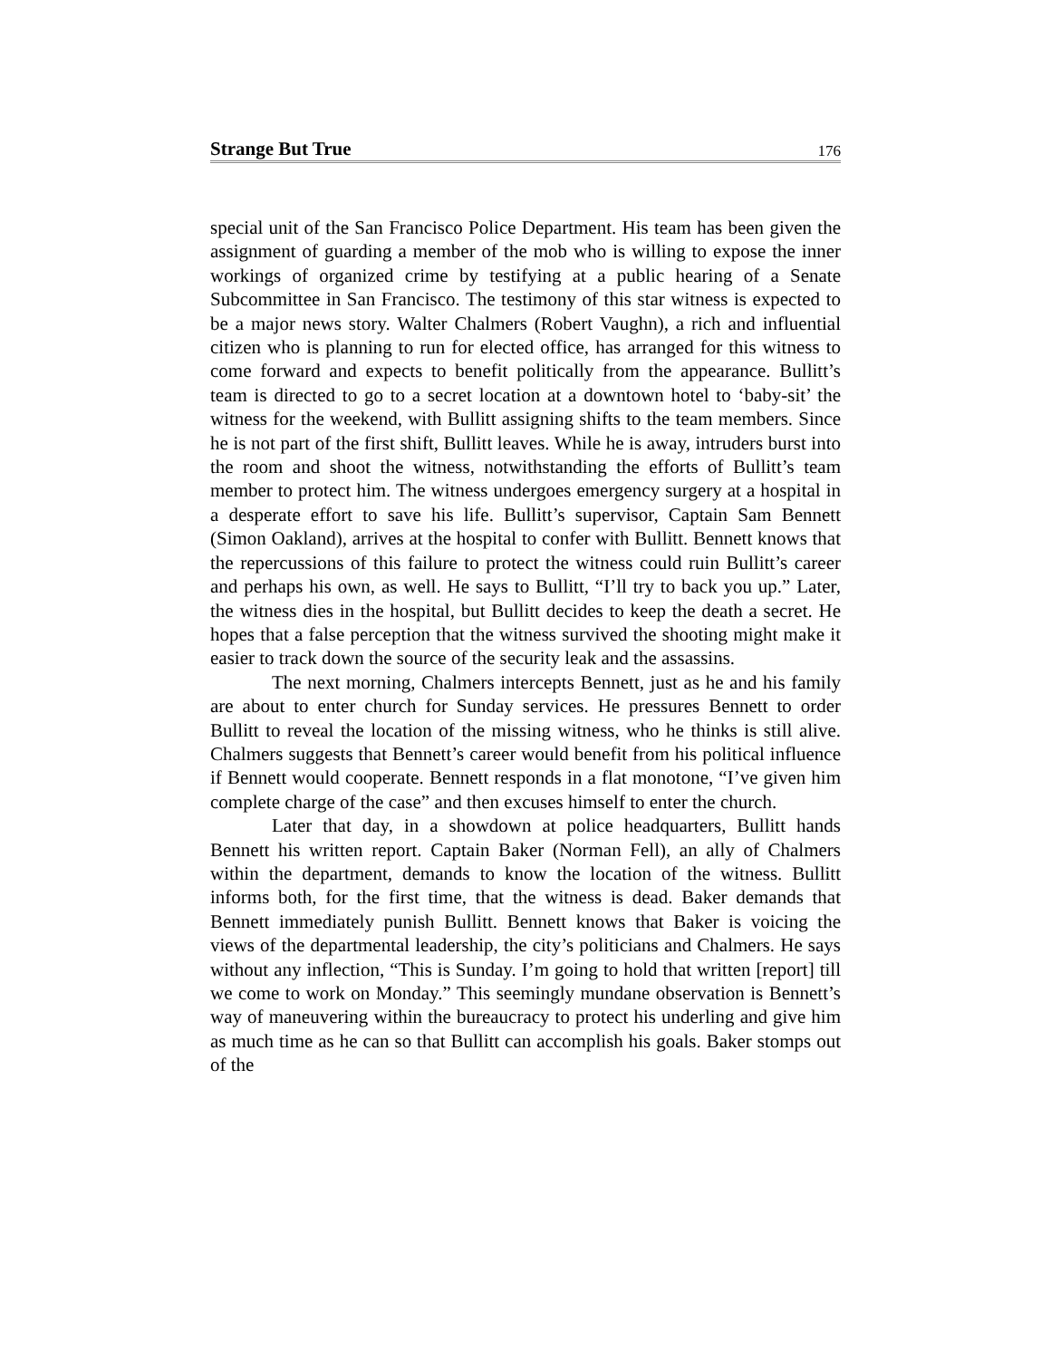Strange But True 176
special unit of the San Francisco Police Department. His team has been given the assignment of guarding a member of the mob who is willing to expose the inner workings of organized crime by testifying at a public hearing of a Senate Subcommittee in San Francisco. The testimony of this star witness is expected to be a major news story. Walter Chalmers (Robert Vaughn), a rich and influential citizen who is planning to run for elected office, has arranged for this witness to come forward and expects to benefit politically from the appearance. Bullitt’s team is directed to go to a secret location at a downtown hotel to ‘baby-sit’ the witness for the weekend, with Bullitt assigning shifts to the team members. Since he is not part of the first shift, Bullitt leaves. While he is away, intruders burst into the room and shoot the witness, notwithstanding the efforts of Bullitt’s team member to protect him. The witness undergoes emergency surgery at a hospital in a desperate effort to save his life. Bullitt’s supervisor, Captain Sam Bennett (Simon Oakland), arrives at the hospital to confer with Bullitt. Bennett knows that the repercussions of this failure to protect the witness could ruin Bullitt’s career and perhaps his own, as well. He says to Bullitt, “I’ll try to back you up.” Later, the witness dies in the hospital, but Bullitt decides to keep the death a secret. He hopes that a false perception that the witness survived the shooting might make it easier to track down the source of the security leak and the assassins.
The next morning, Chalmers intercepts Bennett, just as he and his family are about to enter church for Sunday services. He pressures Bennett to order Bullitt to reveal the location of the missing witness, who he thinks is still alive. Chalmers suggests that Bennett’s career would benefit from his political influence if Bennett would cooperate. Bennett responds in a flat monotone, “I’ve given him complete charge of the case” and then excuses himself to enter the church.
Later that day, in a showdown at police headquarters, Bullitt hands Bennett his written report. Captain Baker (Norman Fell), an ally of Chalmers within the department, demands to know the location of the witness. Bullitt informs both, for the first time, that the witness is dead. Baker demands that Bennett immediately punish Bullitt. Bennett knows that Baker is voicing the views of the departmental leadership, the city’s politicians and Chalmers. He says without any inflection, “This is Sunday. I’m going to hold that written [report] till we come to work on Monday.” This seemingly mundane observation is Bennett’s way of maneuvering within the bureaucracy to protect his underling and give him as much time as he can so that Bullitt can accomplish his goals. Baker stomps out of the